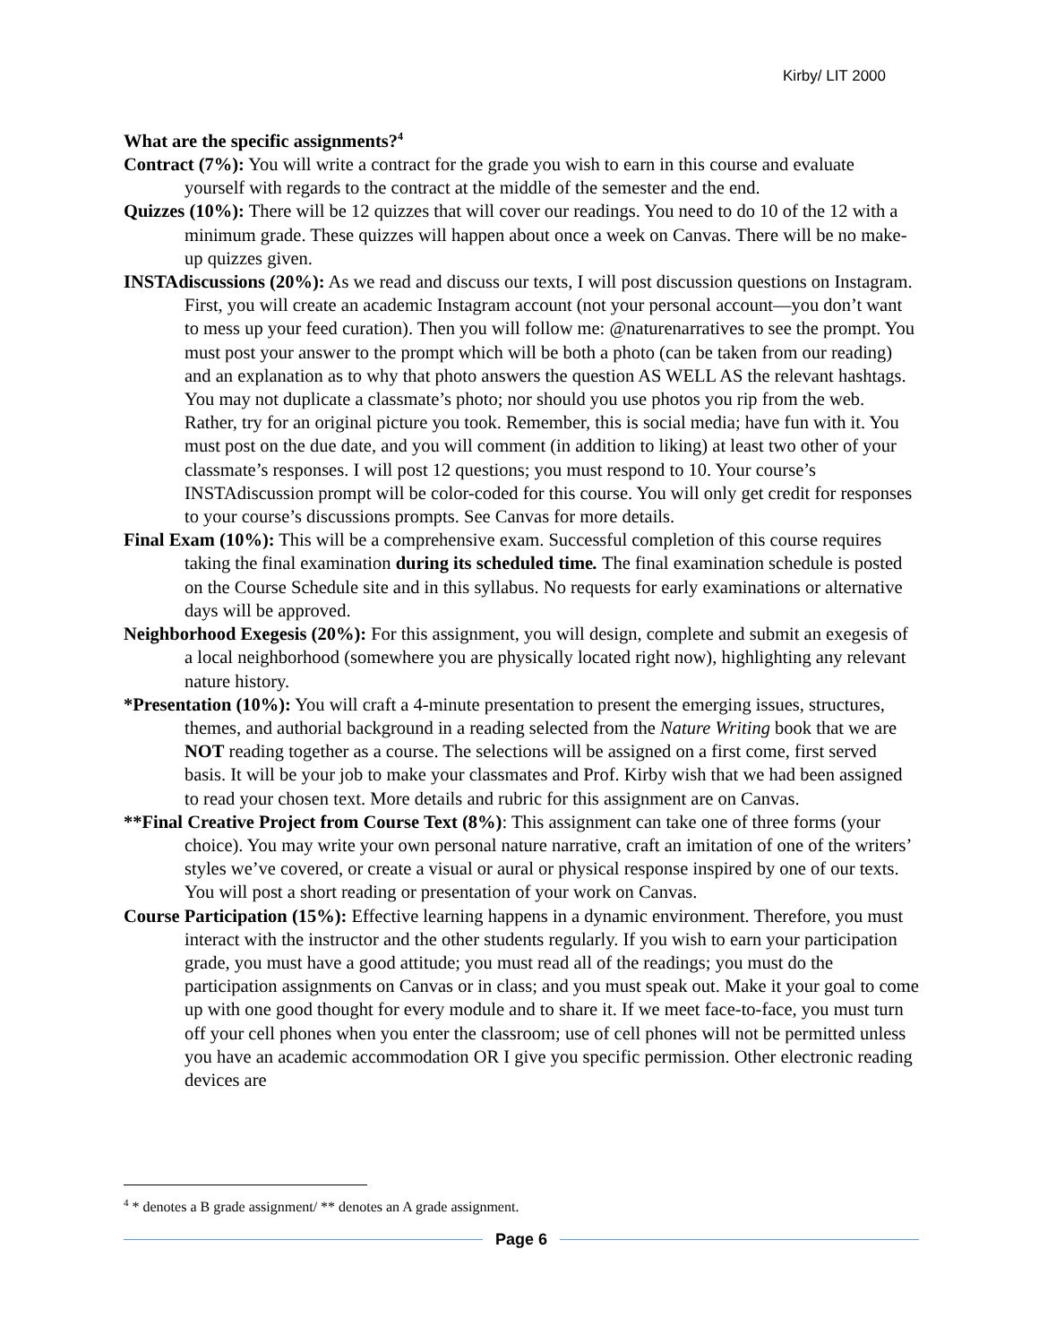Kirby/ LIT 2000
What are the specific assignments?<sup>4</sup>
Contract (7%): You will write a contract for the grade you wish to earn in this course and evaluate yourself with regards to the contract at the middle of the semester and the end.
Quizzes (10%): There will be 12 quizzes that will cover our readings. You need to do 10 of the 12 with a minimum grade. These quizzes will happen about once a week on Canvas. There will be no make-up quizzes given.
INSTAdiscussions (20%): As we read and discuss our texts, I will post discussion questions on Instagram. First, you will create an academic Instagram account (not your personal account—you don’t want to mess up your feed curation). Then you will follow me: @naturenarratives to see the prompt. You must post your answer to the prompt which will be both a photo (can be taken from our reading) and an explanation as to why that photo answers the question AS WELL AS the relevant hashtags. You may not duplicate a classmate’s photo; nor should you use photos you rip from the web. Rather, try for an original picture you took. Remember, this is social media; have fun with it. You must post on the due date, and you will comment (in addition to liking) at least two other of your classmate’s responses. I will post 12 questions; you must respond to 10. Your course’s INSTAdiscussion prompt will be color-coded for this course. You will only get credit for responses to your course’s discussions prompts. See Canvas for more details.
Final Exam (10%): This will be a comprehensive exam. Successful completion of this course requires taking the final examination during its scheduled time. The final examination schedule is posted on the Course Schedule site and in this syllabus. No requests for early examinations or alternative days will be approved.
Neighborhood Exegesis (20%): For this assignment, you will design, complete and submit an exegesis of a local neighborhood (somewhere you are physically located right now), highlighting any relevant nature history.
*Presentation (10%): You will craft a 4-minute presentation to present the emerging issues, structures, themes, and authorial background in a reading selected from the Nature Writing book that we are NOT reading together as a course. The selections will be assigned on a first come, first served basis. It will be your job to make your classmates and Prof. Kirby wish that we had been assigned to read your chosen text. More details and rubric for this assignment are on Canvas.
**Final Creative Project from Course Text (8%): This assignment can take one of three forms (your choice). You may write your own personal nature narrative, craft an imitation of one of the writers’ styles we’ve covered, or create a visual or aural or physical response inspired by one of our texts. You will post a short reading or presentation of your work on Canvas.
Course Participation (15%): Effective learning happens in a dynamic environment. Therefore, you must interact with the instructor and the other students regularly. If you wish to earn your participation grade, you must have a good attitude; you must read all of the readings; you must do the participation assignments on Canvas or in class; and you must speak out. Make it your goal to come up with one good thought for every module and to share it. If we meet face-to-face, you must turn off your cell phones when you enter the classroom; use of cell phones will not be permitted unless you have an academic accommodation OR I give you specific permission. Other electronic reading devices are
<sup>4</sup> * denotes a B grade assignment/ ** denotes an A grade assignment.
Page 6